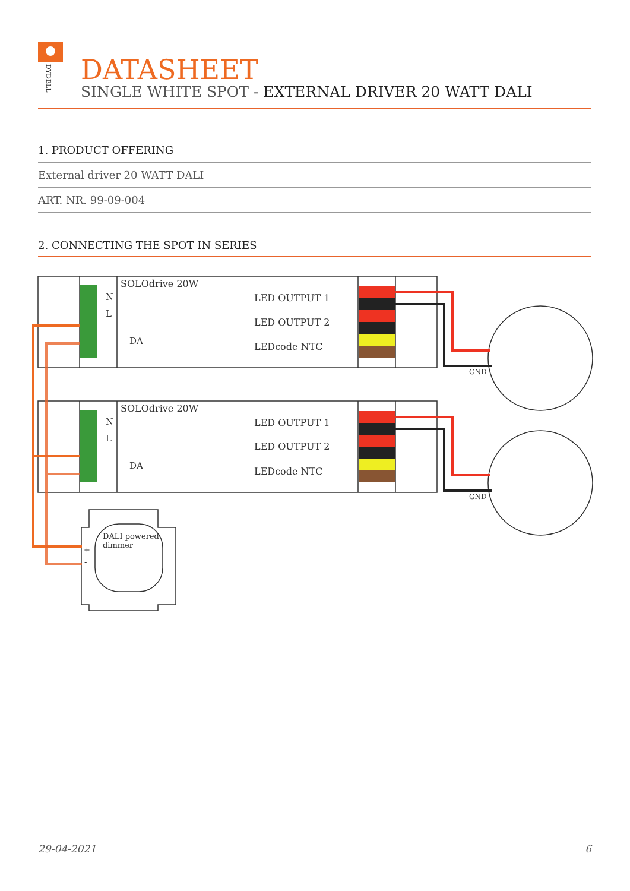DYDELL
DATASHEET
SINGLE WHITE SPOT - EXTERNAL DRIVER 20 WATT DALI
1. PRODUCT OFFERING
External driver 20 WATT DALI
ART. NR. 99-09-004
2. CONNECTING THE SPOT IN SERIES
SOLOdrive 20W
N
L
DA
LED OUTPUT 1
LED OUTPUT 2
LEDcode NTC
SOLOdrive 20W
N
L
DA
LED OUTPUT 1
LED OUTPUT 2
LEDcode NTC
GND
GND
DALI powered
dimmer
+
-
29-04-2021 6